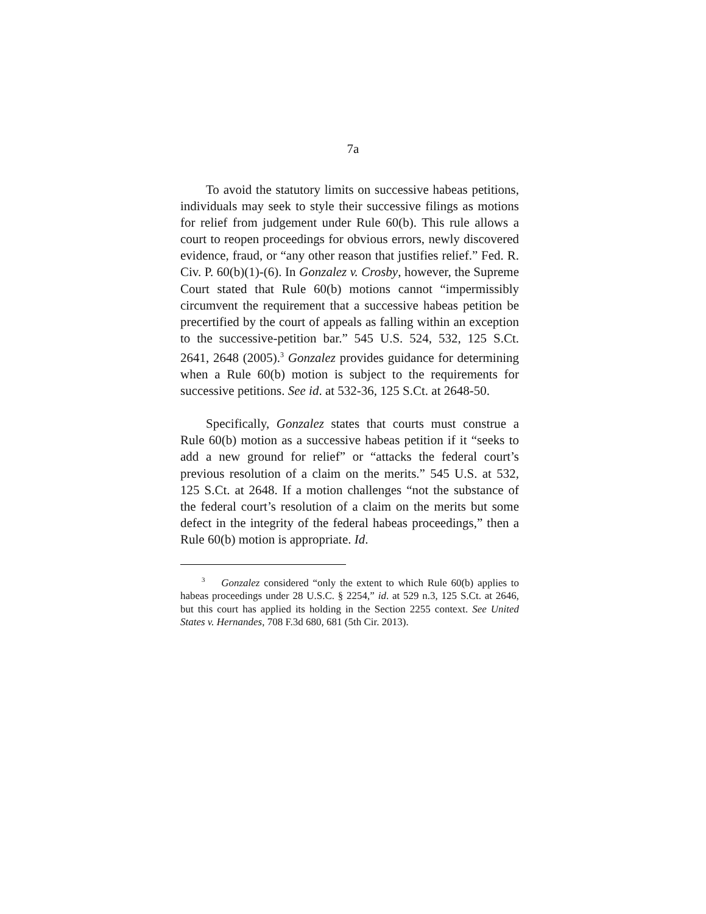7a
To avoid the statutory limits on successive habeas petitions, individuals may seek to style their successive filings as motions for relief from judgement under Rule 60(b). This rule allows a court to reopen proceedings for obvious errors, newly discovered evidence, fraud, or “any other reason that justifies relief.” Fed. R. Civ. P. 60(b)(1)-(6). In Gonzalez v. Crosby, however, the Supreme Court stated that Rule 60(b) motions cannot “impermissibly circumvent the requirement that a successive habeas petition be precertified by the court of appeals as falling within an exception to the successive-petition bar.” 545 U.S. 524, 532, 125 S.Ct. 2641, 2648 (2005).<sup>3</sup> Gonzalez provides guidance for determining when a Rule 60(b) motion is subject to the requirements for successive petitions. See id. at 532-36, 125 S.Ct. at 2648-50.
Specifically, Gonzalez states that courts must construe a Rule 60(b) motion as a successive habeas petition if it “seeks to add a new ground for relief” or “attacks the federal court’s previous resolution of a claim on the merits.” 545 U.S. at 532, 125 S.Ct. at 2648. If a motion challenges “not the substance of the federal court’s resolution of a claim on the merits but some defect in the integrity of the federal habeas proceedings,” then a Rule 60(b) motion is appropriate. Id.
<sup>3</sup> Gonzalez considered “only the extent to which Rule 60(b) applies to habeas proceedings under 28 U.S.C. § 2254,” id. at 529 n.3, 125 S.Ct. at 2646, but this court has applied its holding in the Section 2255 context. See United States v. Hernandes, 708 F.3d 680, 681 (5th Cir. 2013).